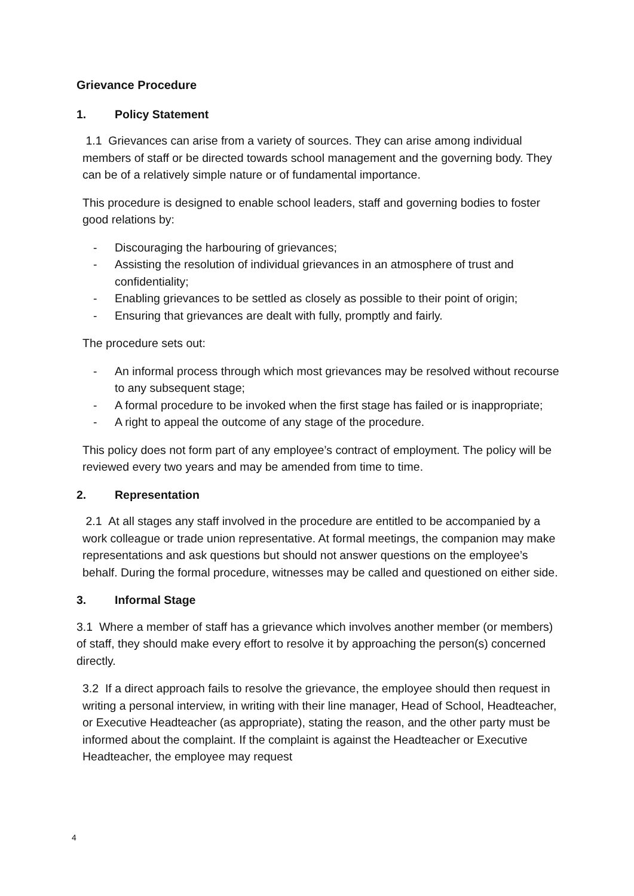Grievance Procedure
1. Policy Statement
1.1 Grievances can arise from a variety of sources. They can arise among individual members of staff or be directed towards school management and the governing body. They can be of a relatively simple nature or of fundamental importance.
This procedure is designed to enable school leaders, staff and governing bodies to foster good relations by:
- Discouraging the harbouring of grievances;
- Assisting the resolution of individual grievances in an atmosphere of trust and confidentiality;
- Enabling grievances to be settled as closely as possible to their point of origin;
- Ensuring that grievances are dealt with fully, promptly and fairly.
The procedure sets out:
- An informal process through which most grievances may be resolved without recourse to any subsequent stage;
- A formal procedure to be invoked when the first stage has failed or is inappropriate;
- A right to appeal the outcome of any stage of the procedure.
This policy does not form part of any employee’s contract of employment. The policy will be reviewed every two years and may be amended from time to time.
2. Representation
2.1 At all stages any staff involved in the procedure are entitled to be accompanied by a work colleague or trade union representative. At formal meetings, the companion may make representations and ask questions but should not answer questions on the employee’s behalf. During the formal procedure, witnesses may be called and questioned on either side.
3. Informal Stage
3.1 Where a member of staff has a grievance which involves another member (or members) of staff, they should make every effort to resolve it by approaching the person(s) concerned directly.
3.2 If a direct approach fails to resolve the grievance, the employee should then request in writing a personal interview, in writing with their line manager, Head of School, Headteacher, or Executive Headteacher (as appropriate), stating the reason, and the other party must be informed about the complaint. If the complaint is against the Headteacher or Executive Headteacher, the employee may request
4